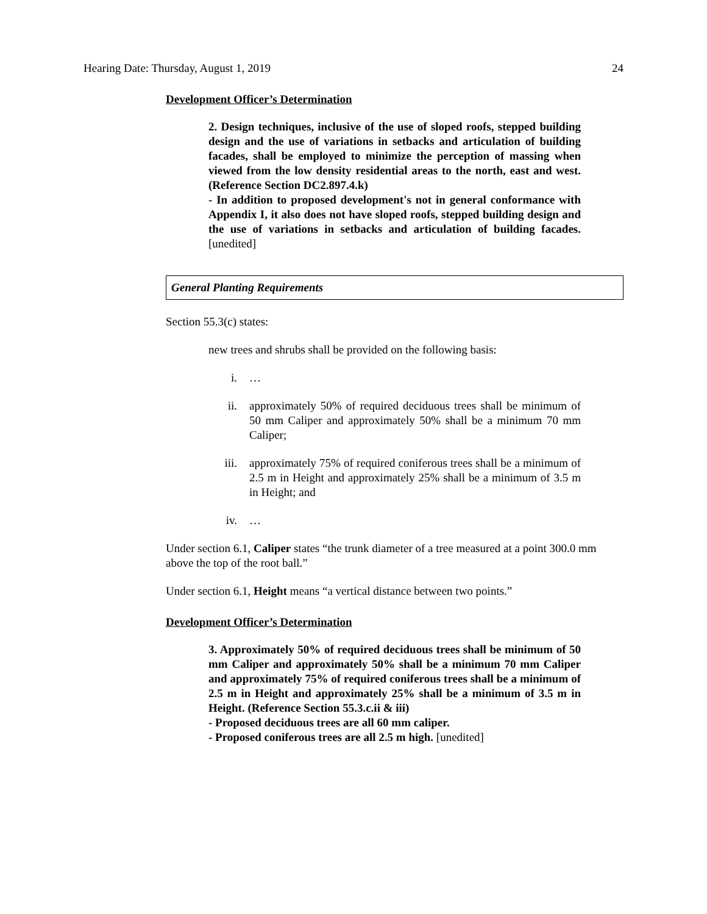Hearing Date: Thursday, August 1, 2019 24
Development Officer’s Determination
2. Design techniques, inclusive of the use of sloped roofs, stepped building design and the use of variations in setbacks and articulation of building facades, shall be employed to minimize the perception of massing when viewed from the low density residential areas to the north, east and west. (Reference Section DC2.897.4.k)
- In addition to proposed development's not in general conformance with Appendix I, it also does not have sloped roofs, stepped building design and the use of variations in setbacks and articulation of building facades. [unedited]
General Planting Requirements
Section 55.3(c) states:
new trees and shrubs shall be provided on the following basis:
i. …
ii. approximately 50% of required deciduous trees shall be minimum of 50 mm Caliper and approximately 50% shall be a minimum 70 mm Caliper;
iii. approximately 75% of required coniferous trees shall be a minimum of 2.5 m in Height and approximately 25% shall be a minimum of 3.5 m in Height; and
iv. …
Under section 6.1, Caliper states “the trunk diameter of a tree measured at a point 300.0 mm above the top of the root ball.”
Under section 6.1, Height means “a vertical distance between two points.”
Development Officer’s Determination
3. Approximately 50% of required deciduous trees shall be minimum of 50 mm Caliper and approximately 50% shall be a minimum 70 mm Caliper and approximately 75% of required coniferous trees shall be a minimum of 2.5 m in Height and approximately 25% shall be a minimum of 3.5 m in Height. (Reference Section 55.3.c.ii & iii)
- Proposed deciduous trees are all 60 mm caliper.
- Proposed coniferous trees are all 2.5 m high. [unedited]